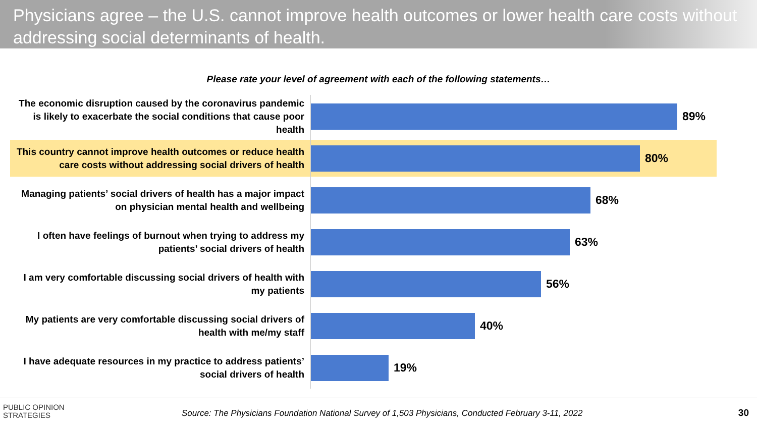Physicians agree – the U.S. cannot improve health outcomes or lower health care costs without addressing social determinants of health.
Please rate your level of agreement with each of the following statements…
The economic disruption caused by the coronavirus pandemic is likely to exacerbate the social conditions that cause poor health
89%
This country cannot improve health outcomes or reduce health care costs without addressing social drivers of health
80%
Managing patients’ social drivers of health has a major impact on physician mental health and wellbeing
68%
I often have feelings of burnout when trying to address my patients’ social drivers of health
63%
I am very comfortable discussing social drivers of health with my patients
56%
My patients are very comfortable discussing social drivers of health with me/my staff
40%
I have adequate resources in my practice to address patients’ social drivers of health
19%
PUBLIC OPINION
STRATEGIES
Source: The Physicians Foundation National Survey of 1,503 Physicians, Conducted February 3-11, 2022
30